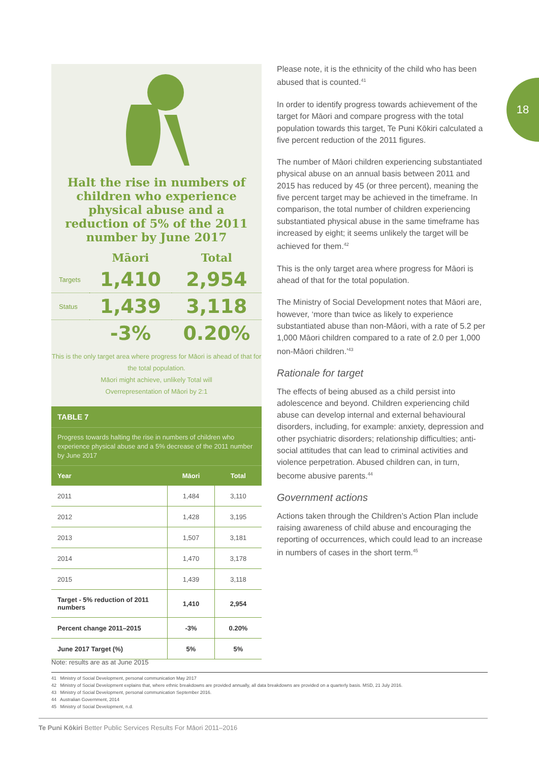Halt the rise in numbers of children who experience physical abuse and a reduction of 5% of the 2011 number by June 2017
| | Māori | Total |
| Targets | 1,410 | 2,954 |
| Status | 1,439 | 3,118 |
| | -3% | 0.20% |
This is the only target area where progress for Māori is ahead of that for the total population.
Māori might achieve, unlikely Total will
Overrepresentation of Māori by 2:1
TABLE 7
Progress towards halting the rise in numbers of children who experience physical abuse and a 5% decrease of the 2011 number by June 2017
| Year | Māori | Total |
| --- | --- | --- |
| 2011 | 1,484 | 3,110 |
| 2012 | 1,428 | 3,195 |
| 2013 | 1,507 | 3,181 |
| 2014 | 1,470 | 3,178 |
| 2015 | 1,439 | 3,118 |
| Target - 5% reduction of 2011 numbers | 1,410 | 2,954 |
| Percent change 2011–2015 | -3% | 0.20% |
| June 2017 Target (%) | 5% | 5% |
Please note, it is the ethnicity of the child who has been abused that is counted.<sup>41</sup>
In order to identify progress towards achievement of the target for Māori and compare progress with the total population towards this target, Te Puni Kōkiri calculated a five percent reduction of the 2011 figures.
The number of Māori children experiencing substantiated physical abuse on an annual basis between 2011 and 2015 has reduced by 45 (or three percent), meaning the five percent target may be achieved in the timeframe. In comparison, the total number of children experiencing substantiated physical abuse in the same timeframe has increased by eight; it seems unlikely the target will be achieved for them.<sup>42</sup>
This is the only target area where progress for Māori is ahead of that for the total population.
The Ministry of Social Development notes that Māori are, however, ‘more than twice as likely to experience substantiated abuse than non-Māori, with a rate of 5.2 per 1,000 Māori children compared to a rate of 2.0 per 1,000 non-Māori children.’<sup>43</sup>
Rationale for target
The effects of being abused as a child persist into adolescence and beyond. Children experiencing child abuse can develop internal and external behavioural disorders, including, for example: anxiety, depression and other psychiatric disorders; relationship difficulties; anti-social attitudes that can lead to criminal activities and violence perpetration. Abused children can, in turn, become abusive parents.<sup>44</sup>
Government actions
Actions taken through the Children’s Action Plan include raising awareness of child abuse and encouraging the reporting of occurrences, which could lead to an increase in numbers of cases in the short term.<sup>45</sup>
18
Note: results are as at June 2015
41 Ministry of Social Development, personal communication May 2017
42 Ministry of Social Development explains that, where ethnic breakdowns are provided annually, all data breakdowns are provided on a quarterly basis. MSD, 21 July 2016.
43 Ministry of Social Development, personal communication September 2016.
44 Australian Government, 2014
45 Ministry of Social Development, n.d.
Te Puni Kōkiri Better Public Services Results For Māori 2011–2016